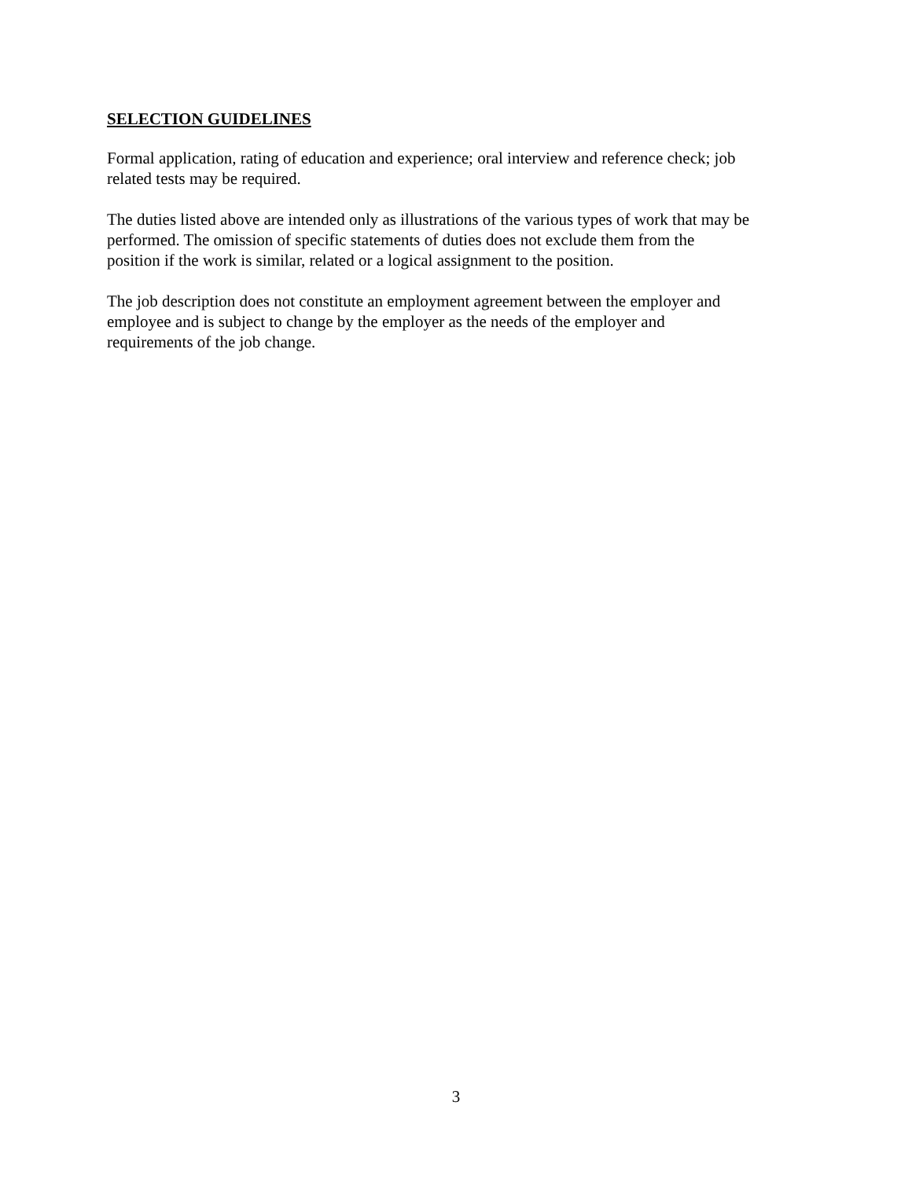SELECTION GUIDELINES
Formal application, rating of education and experience; oral interview and reference check; job
related tests may be required.
The duties listed above are intended only as illustrations of the various types of work that may be
performed. The omission of specific statements of duties does not exclude them from the
position if the work is similar, related or a logical assignment to the position.
The job description does not constitute an employment agreement between the employer and
employee and is subject to change by the employer as the needs of the employer and
requirements of the job change.
3